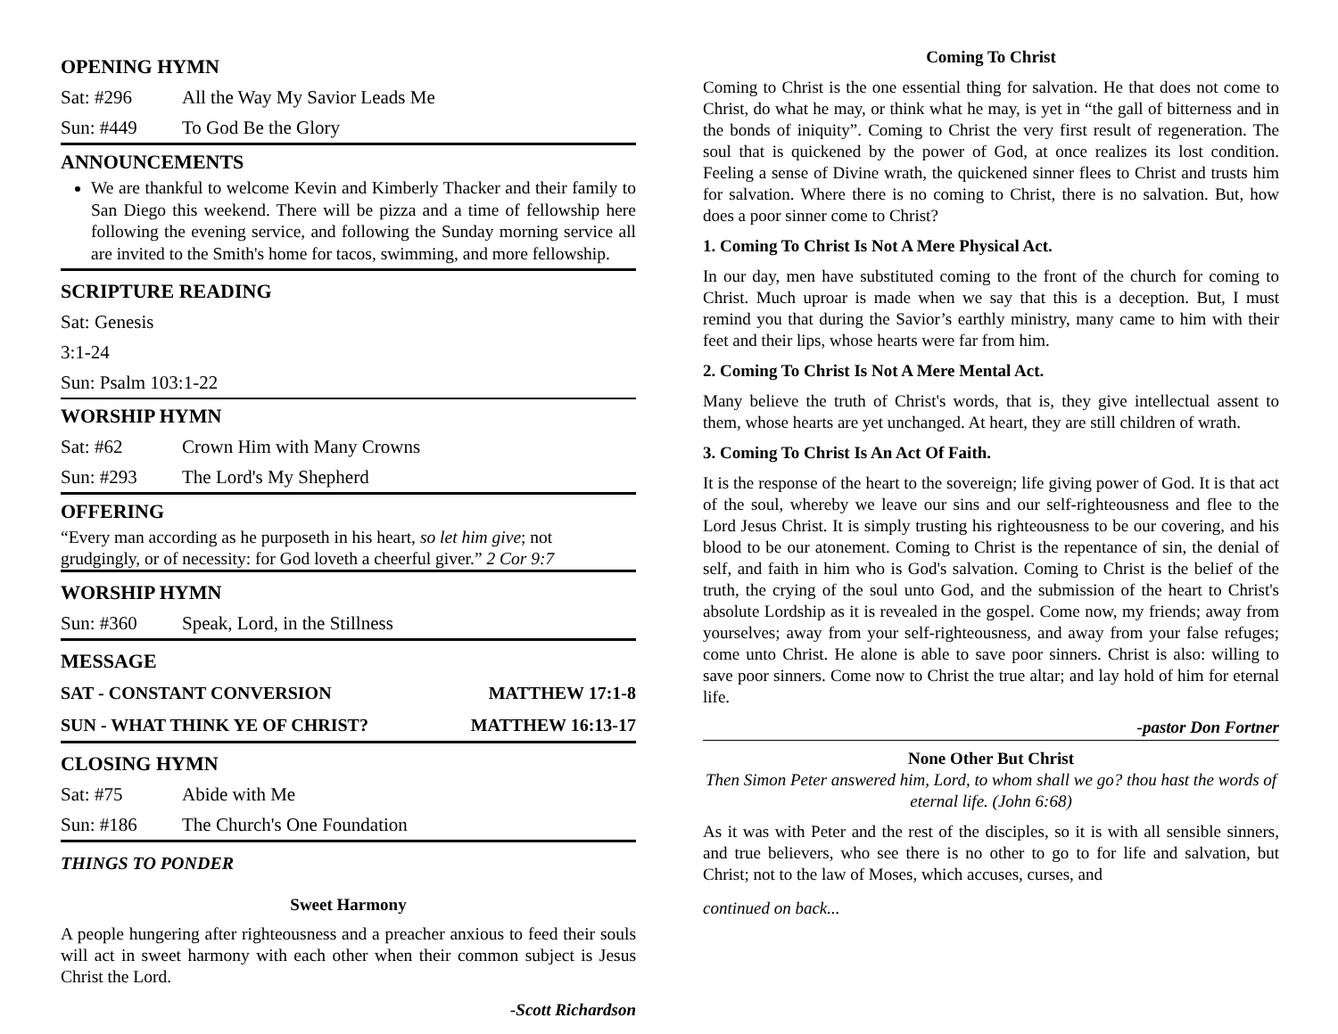OPENING HYMN
Sat: #296 All the Way My Savior Leads Me
Sun: #449 To God Be the Glory
ANNOUNCEMENTS
We are thankful to welcome Kevin and Kimberly Thacker and their family to San Diego this weekend. There will be pizza and a time of fellowship here following the evening service, and following the Sunday morning service all are invited to the Smith's home for tacos, swimming, and more fellowship.
SCRIPTURE READING
Sat: Genesis 3:1-24
Sun: Psalm 103:1-22
WORSHIP HYMN
Sat: #62 Crown Him with Many Crowns
Sun: #293 The Lord's My Shepherd
OFFERING
“Every man according as he purposeth in his heart, so let him give; not grudgingly, or of necessity: for God loveth a cheerful giver.” 2 Cor 9:7
WORSHIP HYMN
Sun: #360 Speak, Lord, in the Stillness
MESSAGE
SAT - CONSTANT CONVERSION MATTHEW 17:1-8
SUN - WHAT THINK YE OF CHRIST? MATTHEW 16:13-17
CLOSING HYMN
Sat: #75 Abide with Me
Sun: #186 The Church's One Foundation
THINGS TO PONDER
Sweet Harmony
A people hungering after righteousness and a preacher anxious to feed their souls will act in sweet harmony with each other when their common subject is Jesus Christ the Lord.
-Scott Richardson
Coming To Christ
Coming to Christ is the one essential thing for salvation. He that does not come to Christ, do what he may, or think what he may, is yet in “the gall of bitterness and in the bonds of iniquity”. Coming to Christ the very first result of regeneration. The soul that is quickened by the power of God, at once realizes its lost condition. Feeling a sense of Divine wrath, the quickened sinner flees to Christ and trusts him for salvation. Where there is no coming to Christ, there is no salvation. But, how does a poor sinner come to Christ?
1. Coming To Christ Is Not A Mere Physical Act.
In our day, men have substituted coming to the front of the church for coming to Christ. Much uproar is made when we say that this is a deception. But, I must remind you that during the Savior’s earthly ministry, many came to him with their feet and their lips, whose hearts were far from him.
2. Coming To Christ Is Not A Mere Mental Act.
Many believe the truth of Christ's words, that is, they give intellectual assent to them, whose hearts are yet unchanged. At heart, they are still children of wrath.
3. Coming To Christ Is An Act Of Faith.
It is the response of the heart to the sovereign; life giving power of God. It is that act of the soul, whereby we leave our sins and our self-righteousness and flee to the Lord Jesus Christ. It is simply trusting his righteousness to be our covering, and his blood to be our atonement. Coming to Christ is the repentance of sin, the denial of self, and faith in him who is God's salvation. Coming to Christ is the belief of the truth, the crying of the soul unto God, and the submission of the heart to Christ's absolute Lordship as it is revealed in the gospel. Come now, my friends; away from yourselves; away from your self-righteousness, and away from your false refuges; come unto Christ. He alone is able to save poor sinners. Christ is also: willing to save poor sinners. Come now to Christ the true altar; and lay hold of him for eternal life.
-pastor Don Fortner
None Other But Christ
Then Simon Peter answered him, Lord, to whom shall we go? thou hast the words of eternal life. (John 6:68)
As it was with Peter and the rest of the disciples, so it is with all sensible sinners, and true believers, who see there is no other to go to for life and salvation, but Christ; not to the law of Moses, which accuses, curses, and
continued on back...